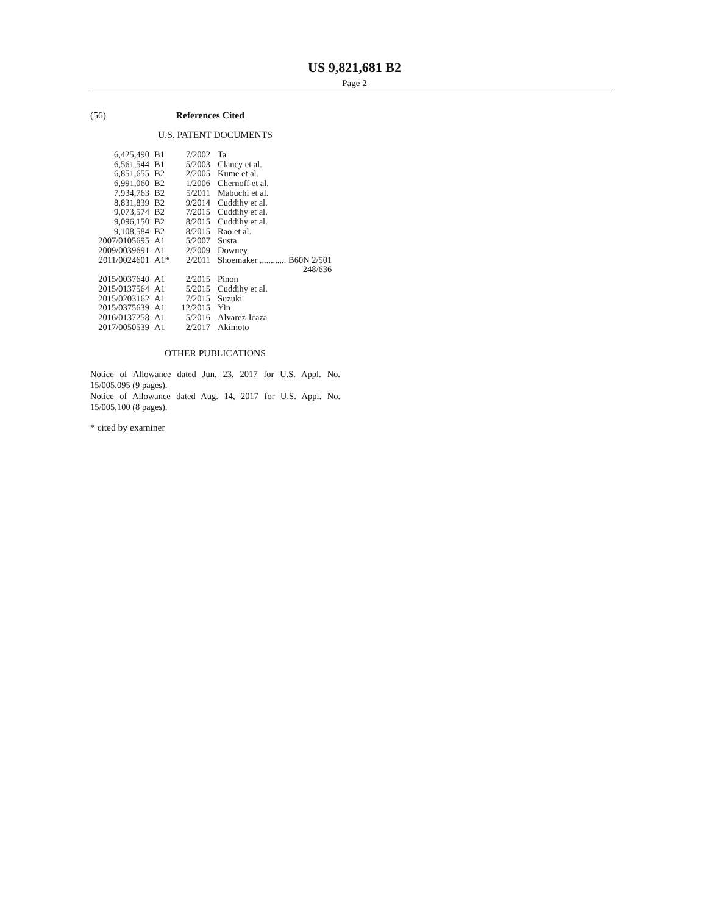US 9,821,681 B2
Page 2
(56) References Cited
U.S. PATENT DOCUMENTS
| 6,425,490 | B1 | 7/2002 | Ta |
| 6,561,544 | B1 | 5/2003 | Clancy et al. |
| 6,851,655 | B2 | 2/2005 | Kume et al. |
| 6,991,060 | B2 | 1/2006 | Chernoff et al. |
| 7,934,763 | B2 | 5/2011 | Mabuchi et al. |
| 8,831,839 | B2 | 9/2014 | Cuddihy et al. |
| 9,073,574 | B2 | 7/2015 | Cuddihy et al. |
| 9,096,150 | B2 | 8/2015 | Cuddihy et al. |
| 9,108,584 | B2 | 8/2015 | Rao et al. |
| 2007/0105695 | A1 | 5/2007 | Susta |
| 2009/0039691 | A1 | 2/2009 | Downey |
| 2011/0024601 | A1* | 2/2011 | Shoemaker ............ B60N 2/501 248/636 |
| 2015/0037640 | A1 | 2/2015 | Pinon |
| 2015/0137564 | A1 | 5/2015 | Cuddihy et al. |
| 2015/0203162 | A1 | 7/2015 | Suzuki |
| 2015/0375639 | A1 | 12/2015 | Yin |
| 2016/0137258 | A1 | 5/2016 | Alvarez-Icaza |
| 2017/0050539 | A1 | 2/2017 | Akimoto |
OTHER PUBLICATIONS
Notice of Allowance dated Jun. 23, 2017 for U.S. Appl. No. 15/005,095 (9 pages).
Notice of Allowance dated Aug. 14, 2017 for U.S. Appl. No. 15/005,100 (8 pages).
* cited by examiner